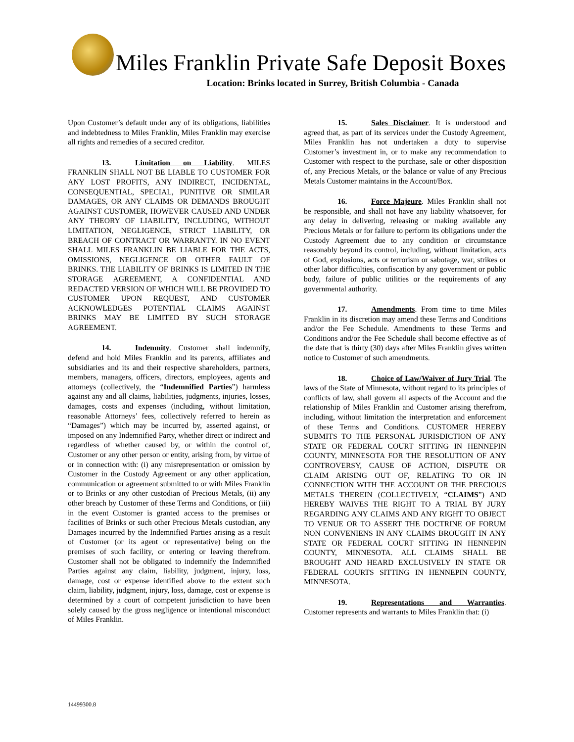Miles Franklin Private Safe Deposit Boxes
Location: Brinks located in Surrey, British Columbia - Canada
Upon Customer’s default under any of its obligations, liabilities and indebtedness to Miles Franklin, Miles Franklin may exercise all rights and remedies of a secured creditor.
13. Limitation on Liability. MILES FRANKLIN SHALL NOT BE LIABLE TO CUSTOMER FOR ANY LOST PROFITS, ANY INDIRECT, INCIDENTAL, CONSEQUENTIAL, SPECIAL, PUNITIVE OR SIMILAR DAMAGES, OR ANY CLAIMS OR DEMANDS BROUGHT AGAINST CUSTOMER, HOWEVER CAUSED AND UNDER ANY THEORY OF LIABILITY, INCLUDING, WITHOUT LIMITATION, NEGLIGENCE, STRICT LIABILITY, OR BREACH OF CONTRACT OR WARRANTY. IN NO EVENT SHALL MILES FRANKLIN BE LIABLE FOR THE ACTS, OMISSIONS, NEGLIGENCE OR OTHER FAULT OF BRINKS. THE LIABILITY OF BRINKS IS LIMITED IN THE STORAGE AGREEMENT, A CONFIDENTIAL AND REDACTED VERSION OF WHICH WILL BE PROVIDED TO CUSTOMER UPON REQUEST, AND CUSTOMER ACKNOWLEDGES POTENTIAL CLAIMS AGAINST BRINKS MAY BE LIMITED BY SUCH STORAGE AGREEMENT.
14. Indemnity. Customer shall indemnify, defend and hold Miles Franklin and its parents, affiliates and subsidiaries and its and their respective shareholders, partners, members, managers, officers, directors, employees, agents and attorneys (collectively, the “Indemnified Parties”) harmless against any and all claims, liabilities, judgments, injuries, losses, damages, costs and expenses (including, without limitation, reasonable Attorneys’ fees, collectively referred to herein as “Damages”) which may be incurred by, asserted against, or imposed on any Indemnified Party, whether direct or indirect and regardless of whether caused by, or within the control of, Customer or any other person or entity, arising from, by virtue of or in connection with: (i) any misrepresentation or omission by Customer in the Custody Agreement or any other application, communication or agreement submitted to or with Miles Franklin or to Brinks or any other custodian of Precious Metals, (ii) any other breach by Customer of these Terms and Conditions, or (iii) in the event Customer is granted access to the premises or facilities of Brinks or such other Precious Metals custodian, any Damages incurred by the Indemnified Parties arising as a result of Customer (or its agent or representative) being on the premises of such facility, or entering or leaving therefrom. Customer shall not be obligated to indemnify the Indemnified Parties against any claim, liability, judgment, injury, loss, damage, cost or expense identified above to the extent such claim, liability, judgment, injury, loss, damage, cost or expense is determined by a court of competent jurisdiction to have been solely caused by the gross negligence or intentional misconduct of Miles Franklin.
15. Sales Disclaimer. It is understood and agreed that, as part of its services under the Custody Agreement, Miles Franklin has not undertaken a duty to supervise Customer’s investment in, or to make any recommendation to Customer with respect to the purchase, sale or other disposition of, any Precious Metals, or the balance or value of any Precious Metals Customer maintains in the Account/Box.
16. Force Majeure. Miles Franklin shall not be responsible, and shall not have any liability whatsoever, for any delay in delivering, releasing or making available any Precious Metals or for failure to perform its obligations under the Custody Agreement due to any condition or circumstance reasonably beyond its control, including, without limitation, acts of God, explosions, acts or terrorism or sabotage, war, strikes or other labor difficulties, confiscation by any government or public body, failure of public utilities or the requirements of any governmental authority.
17. Amendments. From time to time Miles Franklin in its discretion may amend these Terms and Conditions and/or the Fee Schedule. Amendments to these Terms and Conditions and/or the Fee Schedule shall become effective as of the date that is thirty (30) days after Miles Franklin gives written notice to Customer of such amendments.
18. Choice of Law/Waiver of Jury Trial. The laws of the State of Minnesota, without regard to its principles of conflicts of law, shall govern all aspects of the Account and the relationship of Miles Franklin and Customer arising therefrom, including, without limitation the interpretation and enforcement of these Terms and Conditions. CUSTOMER HEREBY SUBMITS TO THE PERSONAL JURISDICTION OF ANY STATE OR FEDERAL COURT SITTING IN HENNEPIN COUNTY, MINNESOTA FOR THE RESOLUTION OF ANY CONTROVERSY, CAUSE OF ACTION, DISPUTE OR CLAIM ARISING OUT OF, RELATING TO OR IN CONNECTION WITH THE ACCOUNT OR THE PRECIOUS METALS THEREIN (COLLECTIVELY, “CLAIMS”) AND HEREBY WAIVES THE RIGHT TO A TRIAL BY JURY REGARDING ANY CLAIMS AND ANY RIGHT TO OBJECT TO VENUE OR TO ASSERT THE DOCTRINE OF FORUM NON CONVENIENS IN ANY CLAIMS BROUGHT IN ANY STATE OR FEDERAL COURT SITTING IN HENNEPIN COUNTY, MINNESOTA. ALL CLAIMS SHALL BE BROUGHT AND HEARD EXCLUSIVELY IN STATE OR FEDERAL COURTS SITTING IN HENNEPIN COUNTY, MINNESOTA.
19. Representations and Warranties. Customer represents and warrants to Miles Franklin that: (i)
14499300.8